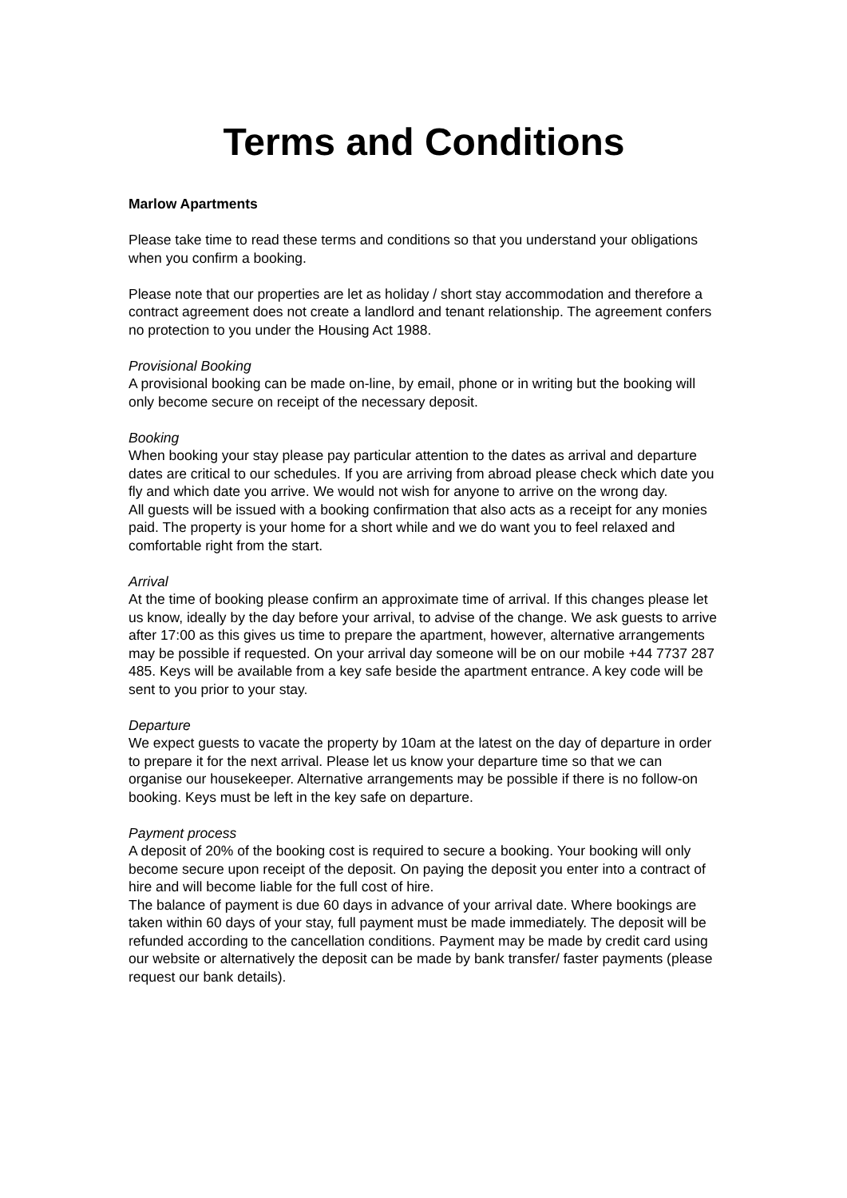Terms and Conditions
Marlow Apartments
Please take time to read these terms and conditions so that you understand your obligations when you confirm a booking.
Please note that our properties are let as holiday / short stay accommodation and therefore a contract agreement does not create a landlord and tenant relationship. The agreement confers no protection to you under the Housing Act 1988.
Provisional Booking
A provisional booking can be made on-line, by email, phone or in writing but the booking will only become secure on receipt of the necessary deposit.
Booking
When booking your stay please pay particular attention to the dates as arrival and departure dates are critical to our schedules. If you are arriving from abroad please check which date you fly and which date you arrive. We would not wish for anyone to arrive on the wrong day.
All guests will be issued with a booking confirmation that also acts as a receipt for any monies paid. The property is your home for a short while and we do want you to feel relaxed and comfortable right from the start.
Arrival
At the time of booking please confirm an approximate time of arrival. If this changes please let us know, ideally by the day before your arrival, to advise of the change. We ask guests to arrive after 17:00 as this gives us time to prepare the apartment, however, alternative arrangements may be possible if requested. On your arrival day someone will be on our mobile +44 7737 287 485. Keys will be available from a key safe beside the apartment entrance. A key code will be sent to you prior to your stay.
Departure
We expect guests to vacate the property by 10am at the latest on the day of departure in order to prepare it for the next arrival. Please let us know your departure time so that we can organise our housekeeper. Alternative arrangements may be possible if there is no follow-on booking. Keys must be left in the key safe on departure.
Payment process
A deposit of 20% of the booking cost is required to secure a booking. Your booking will only become secure upon receipt of the deposit. On paying the deposit you enter into a contract of hire and will become liable for the full cost of hire.
The balance of payment is due 60 days in advance of your arrival date. Where bookings are taken within 60 days of your stay, full payment must be made immediately. The deposit will be refunded according to the cancellation conditions. Payment may be made by credit card using our website or alternatively the deposit can be made by bank transfer/ faster payments (please request our bank details).